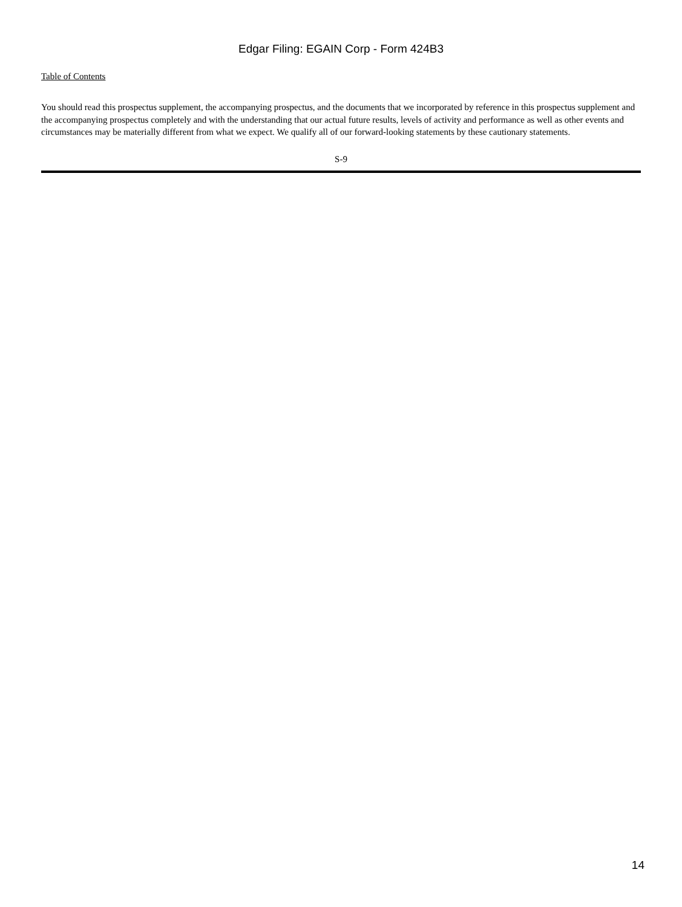Edgar Filing: EGAIN Corp - Form 424B3
Table of Contents
You should read this prospectus supplement, the accompanying prospectus, and the documents that we incorporated by reference in this prospectus supplement and the accompanying prospectus completely and with the understanding that our actual future results, levels of activity and performance as well as other events and circumstances may be materially different from what we expect. We qualify all of our forward-looking statements by these cautionary statements.
S-9
14